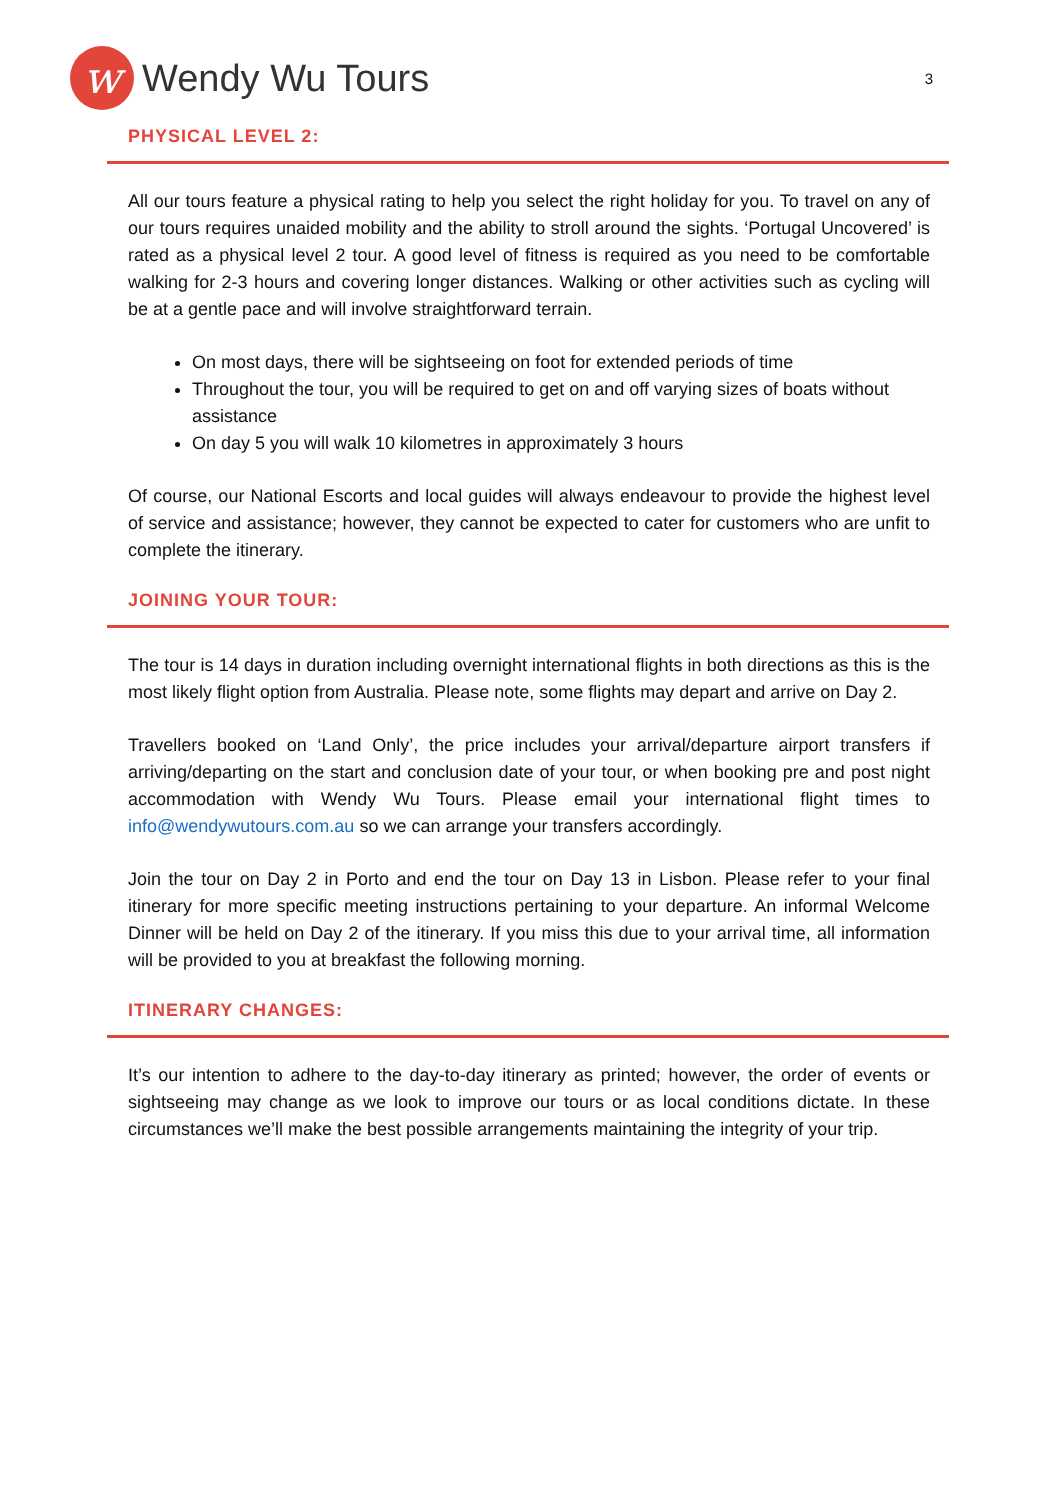w
Wendy Wu Tours
3
PHYSICAL LEVEL 2:
All our tours feature a physical rating to help you select the right holiday for you. To travel on any of our tours requires unaided mobility and the ability to stroll around the sights. ‘Portugal Uncovered’ is rated as a physical level 2 tour. A good level of fitness is required as you need to be comfortable walking for 2-3 hours and covering longer distances. Walking or other activities such as cycling will be at a gentle pace and will involve straightforward terrain.
On most days, there will be sightseeing on foot for extended periods of time
Throughout the tour, you will be required to get on and off varying sizes of boats without assistance
On day 5 you will walk 10 kilometres in approximately 3 hours
Of course, our National Escorts and local guides will always endeavour to provide the highest level of service and assistance; however, they cannot be expected to cater for customers who are unfit to complete the itinerary.
JOINING YOUR TOUR:
The tour is 14 days in duration including overnight international flights in both directions as this is the most likely flight option from Australia. Please note, some flights may depart and arrive on Day 2.
Travellers booked on ‘Land Only’, the price includes your arrival/departure airport transfers if arriving/departing on the start and conclusion date of your tour, or when booking pre and post night accommodation with Wendy Wu Tours. Please email your international flight times to info@wendywutours.com.au so we can arrange your transfers accordingly.
Join the tour on Day 2 in Porto and end the tour on Day 13 in Lisbon. Please refer to your final itinerary for more specific meeting instructions pertaining to your departure. An informal Welcome Dinner will be held on Day 2 of the itinerary. If you miss this due to your arrival time, all information will be provided to you at breakfast the following morning.
ITINERARY CHANGES:
It’s our intention to adhere to the day-to-day itinerary as printed; however, the order of events or sightseeing may change as we look to improve our tours or as local conditions dictate. In these circumstances we’ll make the best possible arrangements maintaining the integrity of your trip.